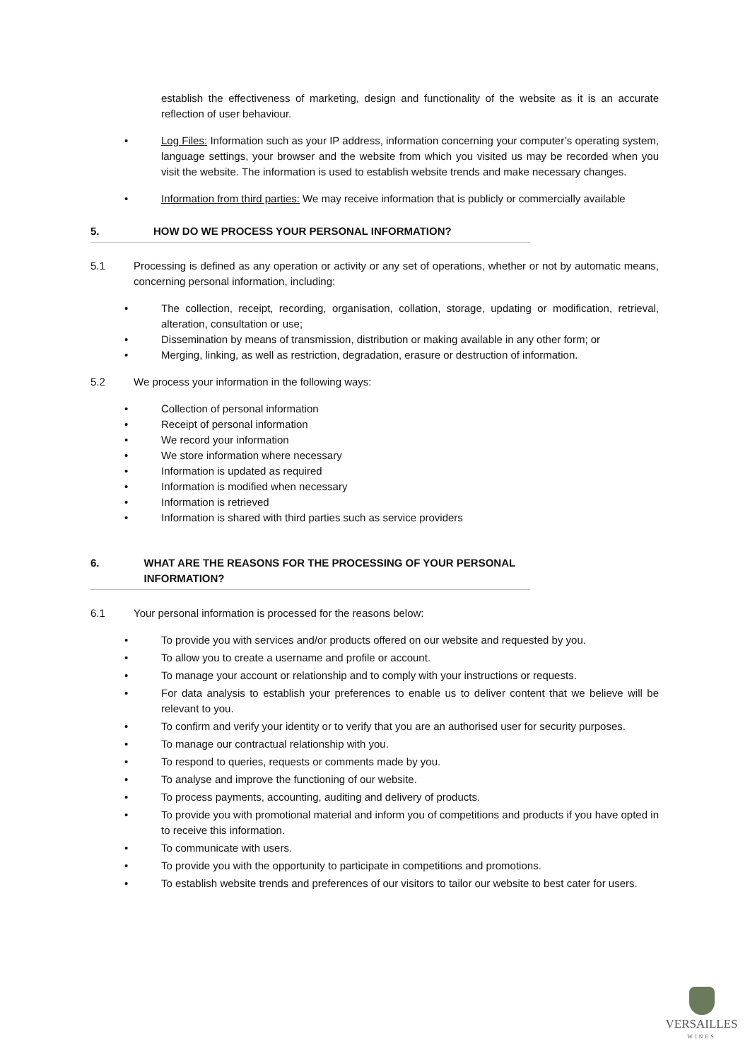establish the effectiveness of marketing, design and functionality of the website as it is an accurate reflection of user behaviour.
• Log Files: Information such as your IP address, information concerning your computer’s operating system, language settings, your browser and the website from which you visited us may be recorded when you visit the website. The information is used to establish website trends and make necessary changes.
• Information from third parties: We may receive information that is publicly or commercially available
5. HOW DO WE PROCESS YOUR PERSONAL INFORMATION?
5.1 Processing is defined as any operation or activity or any set of operations, whether or not by automatic means, concerning personal information, including:
• The collection, receipt, recording, organisation, collation, storage, updating or modification, retrieval, alteration, consultation or use;
• Dissemination by means of transmission, distribution or making available in any other form; or
• Merging, linking, as well as restriction, degradation, erasure or destruction of information.
5.2 We process your information in the following ways:
• Collection of personal information
• Receipt of personal information
• We record your information
• We store information where necessary
• Information is updated as required
• Information is modified when necessary
• Information is retrieved
• Information is shared with third parties such as service providers
6. WHAT ARE THE REASONS FOR THE PROCESSING OF YOUR PERSONAL INFORMATION?
6.1 Your personal information is processed for the reasons below:
• To provide you with services and/or products offered on our website and requested by you.
• To allow you to create a username and profile or account.
• To manage your account or relationship and to comply with your instructions or requests.
• For data analysis to establish your preferences to enable us to deliver content that we believe will be relevant to you.
• To confirm and verify your identity or to verify that you are an authorised user for security purposes.
• To manage our contractual relationship with you.
• To respond to queries, requests or comments made by you.
• To analyse and improve the functioning of our website.
• To process payments, accounting, auditing and delivery of products.
• To provide you with promotional material and inform you of competitions and products if you have opted in to receive this information.
• To communicate with users.
• To provide you with the opportunity to participate in competitions and promotions.
• To establish website trends and preferences of our visitors to tailor our website to best cater for users.
VERSAILLES
WINES